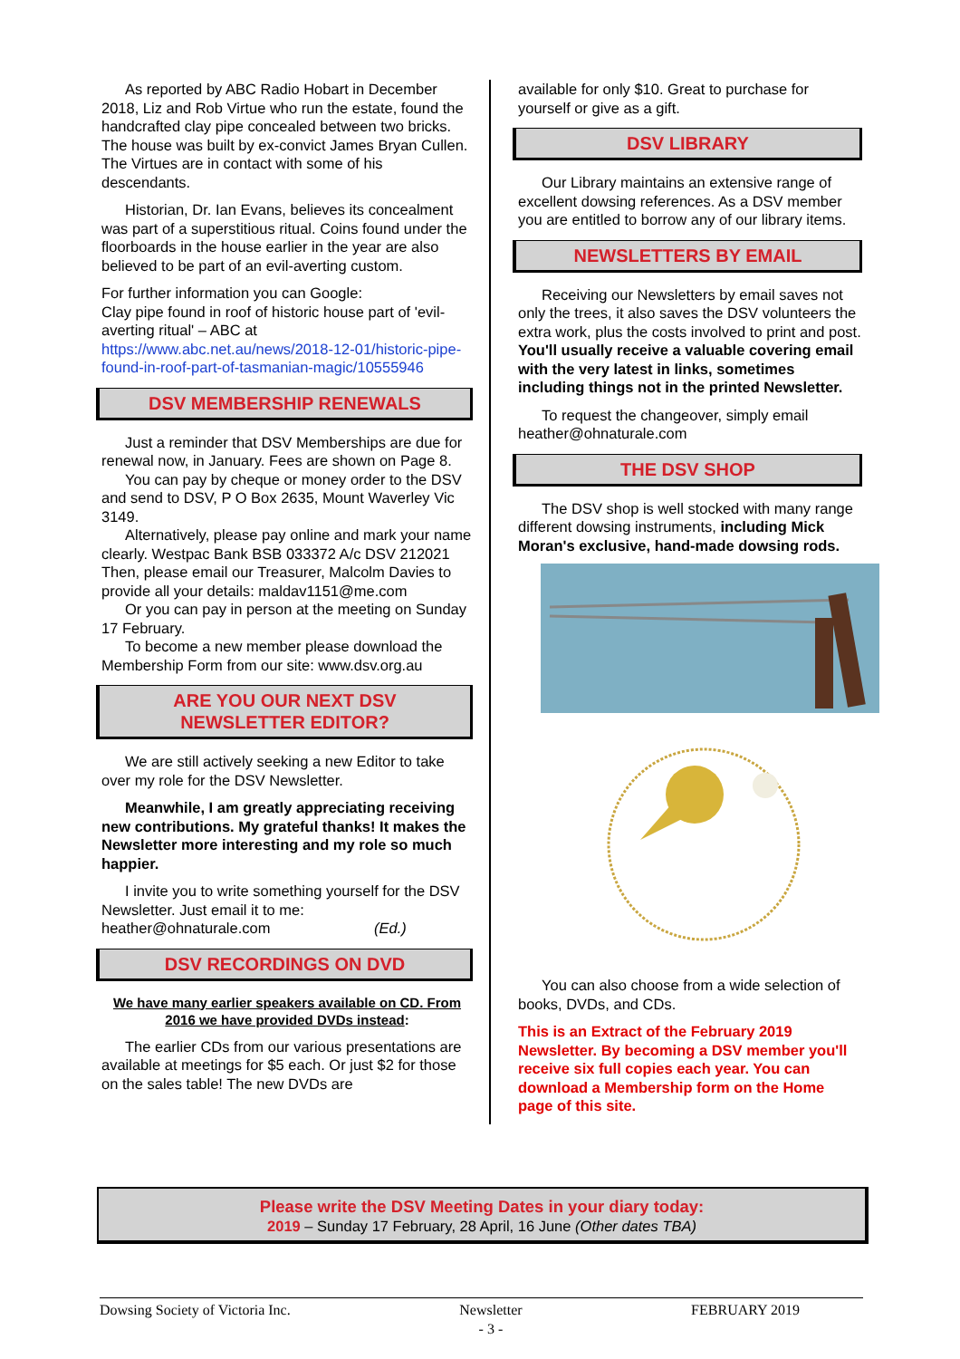As reported by ABC Radio Hobart in December 2018, Liz and Rob Virtue who run the estate, found the handcrafted clay pipe concealed between two bricks. The house was built by ex-convict James Bryan Cullen. The Virtues are in contact with some of his descendants.
Historian, Dr. Ian Evans, believes its concealment was part of a superstitious ritual. Coins found under the floorboards in the house earlier in the year are also believed to be part of an evil-averting custom.
For further information you can Google:
Clay pipe found in roof of historic house part of 'evil-averting ritual' – ABC at https://www.abc.net.au/news/2018-12-01/historic-pipe-found-in-roof-part-of-tasmanian-magic/10555946
DSV MEMBERSHIP RENEWALS
Just a reminder that DSV Memberships are due for renewal now, in January. Fees are shown on Page 8.
You can pay by cheque or money order to the DSV and send to DSV, P O Box 2635, Mount Waverley Vic 3149.
Alternatively, please pay online and mark your name clearly. Westpac Bank BSB 033372 A/c DSV 212021 Then, please email our Treasurer, Malcolm Davies to provide all your details: maldav1151@me.com
Or you can pay in person at the meeting on Sunday 17 February.
To become a new member please download the Membership Form from our site: www.dsv.org.au
ARE YOU OUR NEXT DSV
NEWSLETTER EDITOR?
We are still actively seeking a new Editor to take over my role for the DSV Newsletter.
Meanwhile, I am greatly appreciating receiving new contributions. My grateful thanks! It makes the Newsletter more interesting and my role so much happier.
I invite you to write something yourself for the DSV Newsletter. Just email it to me:
heather@ohnaturale.com (Ed.)
DSV RECORDINGS ON DVD
We have many earlier speakers available on CD. From 2016 we have provided DVDs instead:
The earlier CDs from our various presentations are available at meetings for $5 each. Or just $2 for those on the sales table! The new DVDs are
available for only $10. Great to purchase for yourself or give as a gift.
DSV LIBRARY
Our Library maintains an extensive range of excellent dowsing references. As a DSV member you are entitled to borrow any of our library items.
NEWSLETTERS BY EMAIL
Receiving our Newsletters by email saves not only the trees, it also saves the DSV volunteers the extra work, plus the costs involved to print and post. You'll usually receive a valuable covering email with the very latest in links, sometimes including things not in the printed Newsletter.
To request the changeover, simply email heather@ohnaturale.com
THE DSV SHOP
The DSV shop is well stocked with many range different dowsing instruments, including Mick Moran's exclusive, hand-made dowsing rods.
You can also choose from a wide selection of books, DVDs, and CDs.
This is an Extract of the February 2019 Newsletter. By becoming a DSV member you'll receive six full copies each year. You can download a Membership form on the Home page of this site.
Please write the DSV Meeting Dates in your diary today:
2019 – Sunday 17 February, 28 April, 16 June (Other dates TBA)
Dowsing Society of Victoria Inc. Newsletter
- 3 - FEBRUARY 2019